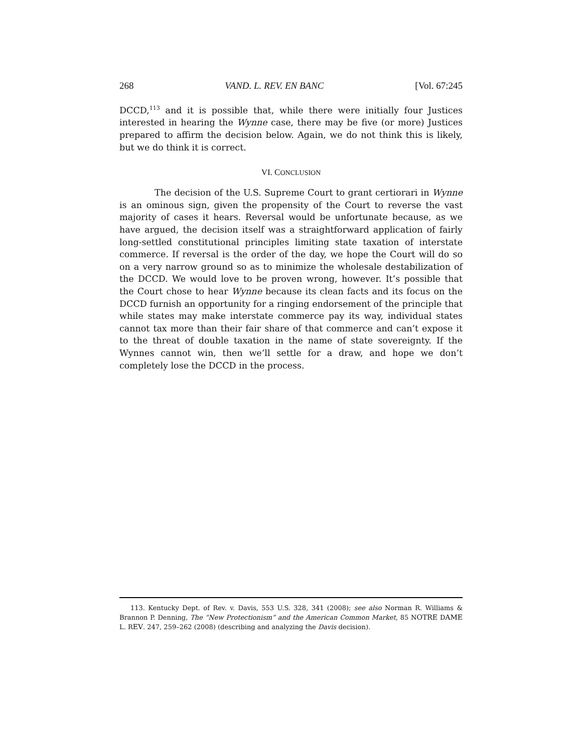268 VAND. L. REV. EN BANC [Vol. 67:245
DCCD,<sup>113</sup> and it is possible that, while there were initially four Justices interested in hearing the Wynne case, there may be five (or more) Justices prepared to affirm the decision below. Again, we do not think this is likely, but we do think it is correct.
VI. CONCLUSION
The decision of the U.S. Supreme Court to grant certiorari in Wynne is an ominous sign, given the propensity of the Court to reverse the vast majority of cases it hears. Reversal would be unfortunate because, as we have argued, the decision itself was a straightforward application of fairly long-settled constitutional principles limiting state taxation of interstate commerce. If reversal is the order of the day, we hope the Court will do so on a very narrow ground so as to minimize the wholesale destabilization of the DCCD. We would love to be proven wrong, however. It’s possible that the Court chose to hear Wynne because its clean facts and its focus on the DCCD furnish an opportunity for a ringing endorsement of the principle that while states may make interstate commerce pay its way, individual states cannot tax more than their fair share of that commerce and can’t expose it to the threat of double taxation in the name of state sovereignty. If the Wynnes cannot win, then we’ll settle for a draw, and hope we don’t completely lose the DCCD in the process.
113. Kentucky Dept. of Rev. v. Davis, 553 U.S. 328, 341 (2008); see also Norman R. Williams & Brannon P. Denning, The “New Protectionism” and the American Common Market, 85 NOTRE DAME L. REV. 247, 259–262 (2008) (describing and analyzing the Davis decision).